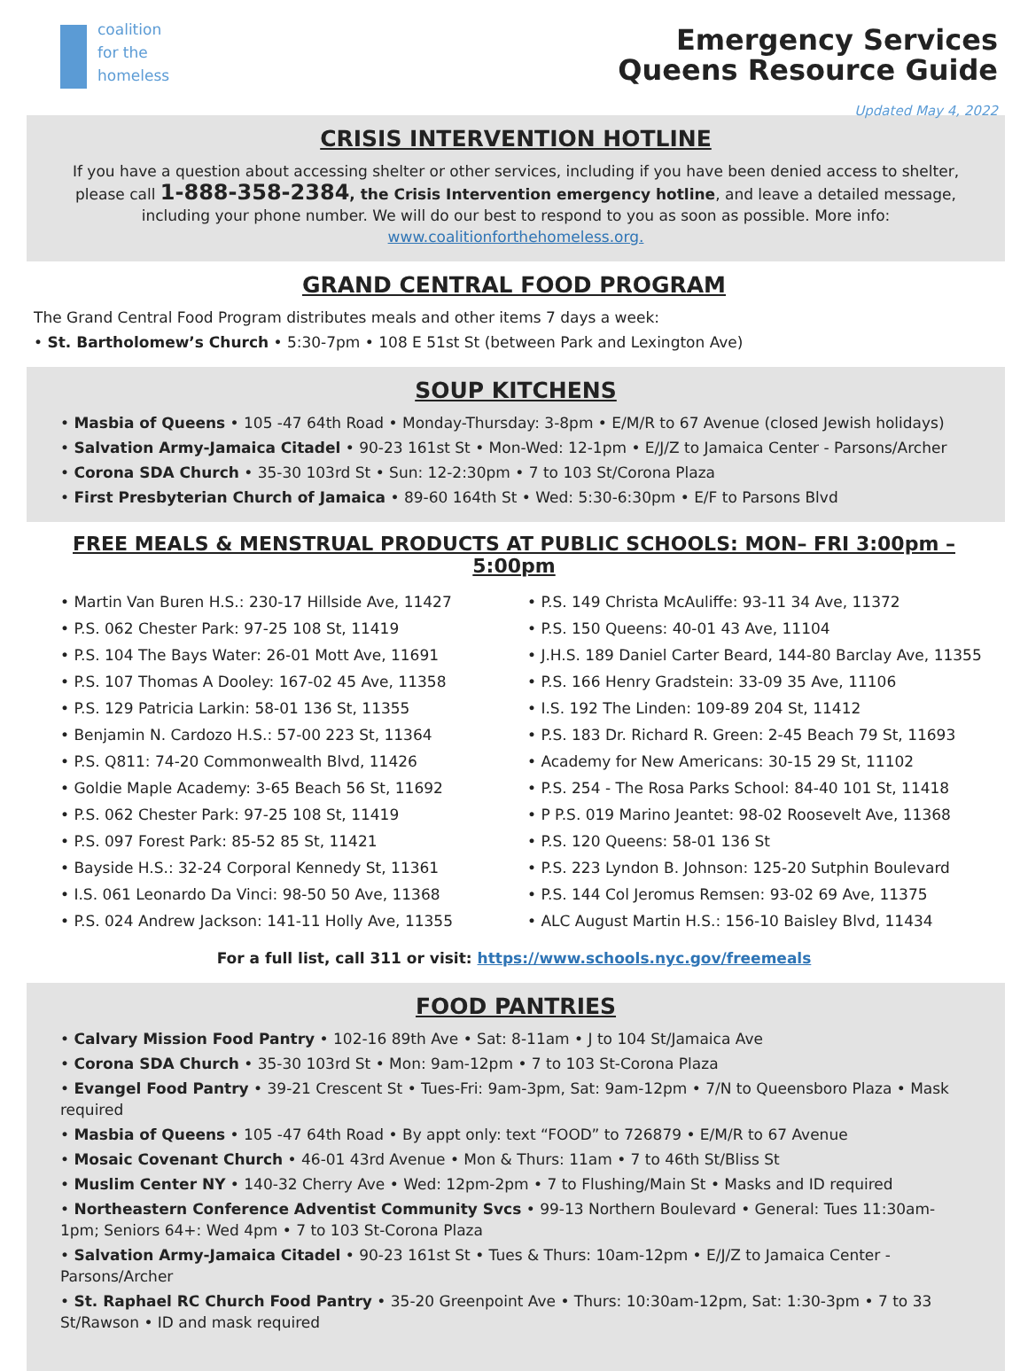coalition
for the
homeless
Emergency Services
Queens Resource Guide
Updated May 4, 2022
CRISIS INTERVENTION HOTLINE
If you have a question about accessing shelter or other services, including if you have been denied access to shelter, please call 1-888-358-2384, the Crisis Intervention emergency hotline, and leave a detailed message, including your phone number. We will do our best to respond to you as soon as possible. More info: www.coalitionforthehomeless.org.
GRAND CENTRAL FOOD PROGRAM
The Grand Central Food Program distributes meals and other items 7 days a week:
• St. Bartholomew’s Church • 5:30-7pm • 108 E 51st St (between Park and Lexington Ave)
SOUP KITCHENS
• Masbia of Queens • 105 -47 64th Road • Monday-Thursday: 3-8pm • E/M/R to 67 Avenue (closed Jewish holidays)
• Salvation Army-Jamaica Citadel • 90-23 161st St • Mon-Wed: 12-1pm • E/J/Z to Jamaica Center - Parsons/Archer
• Corona SDA Church • 35-30 103rd St • Sun: 12-2:30pm • 7 to 103 St/Corona Plaza
• First Presbyterian Church of Jamaica • 89-60 164th St • Wed: 5:30-6:30pm • E/F to Parsons Blvd
FREE MEALS & MENSTRUAL PRODUCTS AT PUBLIC SCHOOLS: MON– FRI 3:00pm – 5:00pm
• Martin Van Buren H.S.: 230-17 Hillside Ave, 11427
• P.S. 062 Chester Park: 97-25 108 St, 11419
• P.S. 104 The Bays Water: 26-01 Mott Ave, 11691
• P.S. 107 Thomas A Dooley: 167-02 45 Ave, 11358
• P.S. 129 Patricia Larkin: 58-01 136 St, 11355
• Benjamin N. Cardozo H.S.: 57-00 223 St, 11364
• P.S. Q811: 74-20 Commonwealth Blvd, 11426
• Goldie Maple Academy: 3-65 Beach 56 St, 11692
• P.S. 062 Chester Park: 97-25 108 St, 11419
• P.S. 097 Forest Park: 85-52 85 St, 11421
• Bayside H.S.: 32-24 Corporal Kennedy St, 11361
• I.S. 061 Leonardo Da Vinci: 98-50 50 Ave, 11368
• P.S. 024 Andrew Jackson: 141-11 Holly Ave, 11355
• P.S. 149 Christa McAuliffe: 93-11 34 Ave, 11372
• P.S. 150 Queens: 40-01 43 Ave, 11104
• J.H.S. 189 Daniel Carter Beard, 144-80 Barclay Ave, 11355
• P.S. 166 Henry Gradstein: 33-09 35 Ave, 11106
• I.S. 192 The Linden: 109-89 204 St, 11412
• P.S. 183 Dr. Richard R. Green: 2-45 Beach 79 St, 11693
• Academy for New Americans: 30-15 29 St, 11102
• P.S. 254 - The Rosa Parks School: 84-40 101 St, 11418
• P P.S. 019 Marino Jeantet: 98-02 Roosevelt Ave, 11368
• P.S. 120 Queens: 58-01 136 St
• P.S. 223 Lyndon B. Johnson: 125-20 Sutphin Boulevard
• P.S. 144 Col Jeromus Remsen: 93-02 69 Ave, 11375
• ALC August Martin H.S.: 156-10 Baisley Blvd, 11434
For a full list, call 311 or visit: https://www.schools.nyc.gov/freemeals
FOOD PANTRIES
• Calvary Mission Food Pantry • 102-16 89th Ave • Sat: 8-11am • J to 104 St/Jamaica Ave
• Corona SDA Church • 35-30 103rd St • Mon: 9am-12pm • 7 to 103 St-Corona Plaza
• Evangel Food Pantry • 39-21 Crescent St • Tues-Fri: 9am-3pm, Sat: 9am-12pm • 7/N to Queensboro Plaza • Mask required
• Masbia of Queens • 105 -47 64th Road • By appt only: text “FOOD” to 726879 • E/M/R to 67 Avenue
• Mosaic Covenant Church • 46-01 43rd Avenue • Mon & Thurs: 11am • 7 to 46th St/Bliss St
• Muslim Center NY • 140-32 Cherry Ave • Wed: 12pm-2pm • 7 to Flushing/Main St • Masks and ID required
• Northeastern Conference Adventist Community Svcs • 99-13 Northern Boulevard • General: Tues 11:30am-1pm; Seniors 64+: Wed 4pm • 7 to 103 St-Corona Plaza
• Salvation Army-Jamaica Citadel • 90-23 161st St • Tues & Thurs: 10am-12pm • E/J/Z to Jamaica Center - Parsons/Archer
• St. Raphael RC Church Food Pantry • 35-20 Greenpoint Ave • Thurs: 10:30am-12pm, Sat: 1:30-3pm • 7 to 33 St/Rawson • ID and mask required